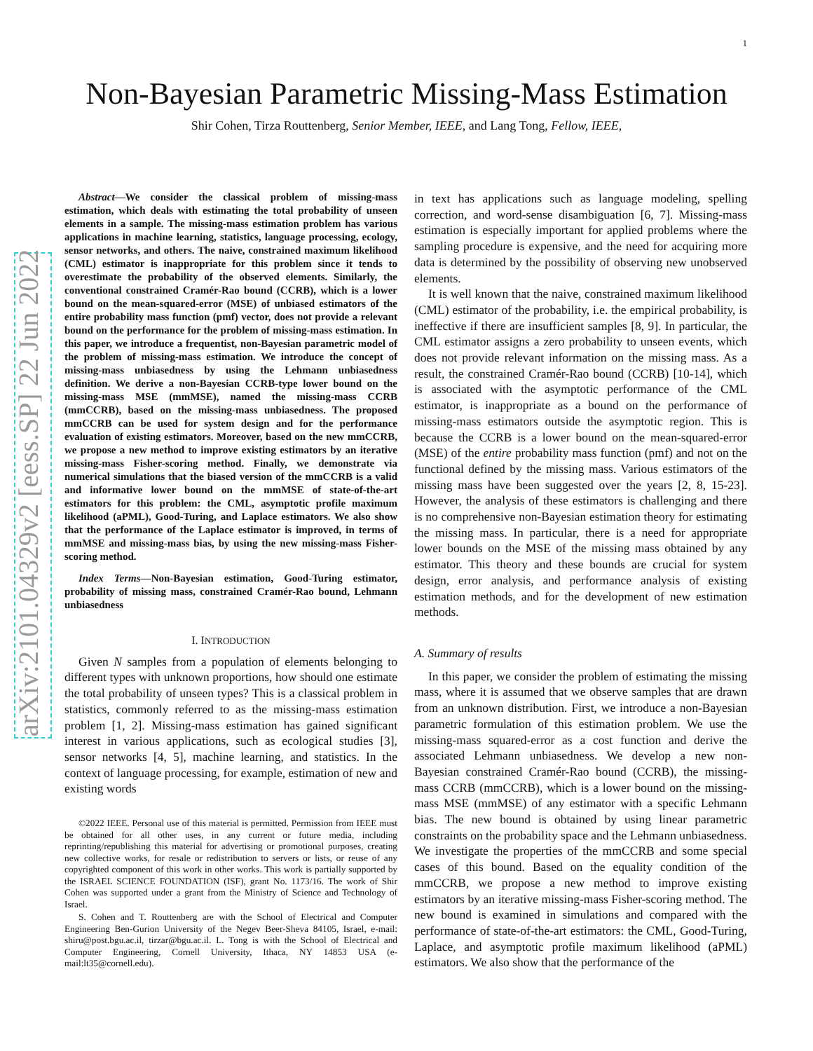1
arXiv:2101.04329v2 [eess.SP] 22 Jun 2022
Non-Bayesian Parametric Missing-Mass Estimation
Shir Cohen, Tirza Routtenberg, Senior Member, IEEE, and Lang Tong, Fellow, IEEE,
Abstract—We consider the classical problem of missing-mass estimation, which deals with estimating the total probability of unseen elements in a sample. The missing-mass estimation problem has various applications in machine learning, statistics, language processing, ecology, sensor networks, and others. The naive, constrained maximum likelihood (CML) estimator is inappropriate for this problem since it tends to overestimate the probability of the observed elements. Similarly, the conventional constrained Cramér-Rao bound (CCRB), which is a lower bound on the mean-squared-error (MSE) of unbiased estimators of the entire probability mass function (pmf) vector, does not provide a relevant bound on the performance for the problem of missing-mass estimation. In this paper, we introduce a frequentist, non-Bayesian parametric model of the problem of missing-mass estimation. We introduce the concept of missing-mass unbiasedness by using the Lehmann unbiasedness definition. We derive a non-Bayesian CCRB-type lower bound on the missing-mass MSE (mmMSE), named the missing-mass CCRB (mmCCRB), based on the missing-mass unbiasedness. The proposed mmCCRB can be used for system design and for the performance evaluation of existing estimators. Moreover, based on the new mmCCRB, we propose a new method to improve existing estimators by an iterative missing-mass Fisher-scoring method. Finally, we demonstrate via numerical simulations that the biased version of the mmCCRB is a valid and informative lower bound on the mmMSE of state-of-the-art estimators for this problem: the CML, asymptotic profile maximum likelihood (aPML), Good-Turing, and Laplace estimators. We also show that the performance of the Laplace estimator is improved, in terms of mmMSE and missing-mass bias, by using the new missing-mass Fisher-scoring method.
Index Terms—Non-Bayesian estimation, Good-Turing estimator, probability of missing mass, constrained Cramér-Rao bound, Lehmann unbiasedness
I. INTRODUCTION
Given N samples from a population of elements belonging to different types with unknown proportions, how should one estimate the total probability of unseen types? This is a classical problem in statistics, commonly referred to as the missing-mass estimation problem [1, 2]. Missing-mass estimation has gained significant interest in various applications, such as ecological studies [3], sensor networks [4, 5], machine learning, and statistics. In the context of language processing, for example, estimation of new and existing words
©2022 IEEE. Personal use of this material is permitted. Permission from IEEE must be obtained for all other uses, in any current or future media, including reprinting/republishing this material for advertising or promotional purposes, creating new collective works, for resale or redistribution to servers or lists, or reuse of any copyrighted component of this work in other works. This work is partially supported by the ISRAEL SCIENCE FOUNDATION (ISF), grant No. 1173/16. The work of Shir Cohen was supported under a grant from the Ministry of Science and Technology of Israel.
S. Cohen and T. Routtenberg are with the School of Electrical and Computer Engineering Ben-Gurion University of the Negev Beer-Sheva 84105, Israel, e-mail: shiru@post.bgu.ac.il, tirzar@bgu.ac.il. L. Tong is with the School of Electrical and Computer Engineering, Cornell University, Ithaca, NY 14853 USA (e-mail:lt35@cornell.edu).
in text has applications such as language modeling, spelling correction, and word-sense disambiguation [6, 7]. Missing-mass estimation is especially important for applied problems where the sampling procedure is expensive, and the need for acquiring more data is determined by the possibility of observing new unobserved elements.
It is well known that the naive, constrained maximum likelihood (CML) estimator of the probability, i.e. the empirical probability, is ineffective if there are insufficient samples [8, 9]. In particular, the CML estimator assigns a zero probability to unseen events, which does not provide relevant information on the missing mass. As a result, the constrained Cramér-Rao bound (CCRB) [10-14], which is associated with the asymptotic performance of the CML estimator, is inappropriate as a bound on the performance of missing-mass estimators outside the asymptotic region. This is because the CCRB is a lower bound on the mean-squared-error (MSE) of the entire probability mass function (pmf) and not on the functional defined by the missing mass. Various estimators of the missing mass have been suggested over the years [2, 8, 15-23]. However, the analysis of these estimators is challenging and there is no comprehensive non-Bayesian estimation theory for estimating the missing mass. In particular, there is a need for appropriate lower bounds on the MSE of the missing mass obtained by any estimator. This theory and these bounds are crucial for system design, error analysis, and performance analysis of existing estimation methods, and for the development of new estimation methods.
A. Summary of results
In this paper, we consider the problem of estimating the missing mass, where it is assumed that we observe samples that are drawn from an unknown distribution. First, we introduce a non-Bayesian parametric formulation of this estimation problem. We use the missing-mass squared-error as a cost function and derive the associated Lehmann unbiasedness. We develop a new non-Bayesian constrained Cramér-Rao bound (CCRB), the missing-mass CCRB (mmCCRB), which is a lower bound on the missing-mass MSE (mmMSE) of any estimator with a specific Lehmann bias. The new bound is obtained by using linear parametric constraints on the probability space and the Lehmann unbiasedness. We investigate the properties of the mmCCRB and some special cases of this bound. Based on the equality condition of the mmCCRB, we propose a new method to improve existing estimators by an iterative missing-mass Fisher-scoring method. The new bound is examined in simulations and compared with the performance of state-of-the-art estimators: the CML, Good-Turing, Laplace, and asymptotic profile maximum likelihood (aPML) estimators. We also show that the performance of the